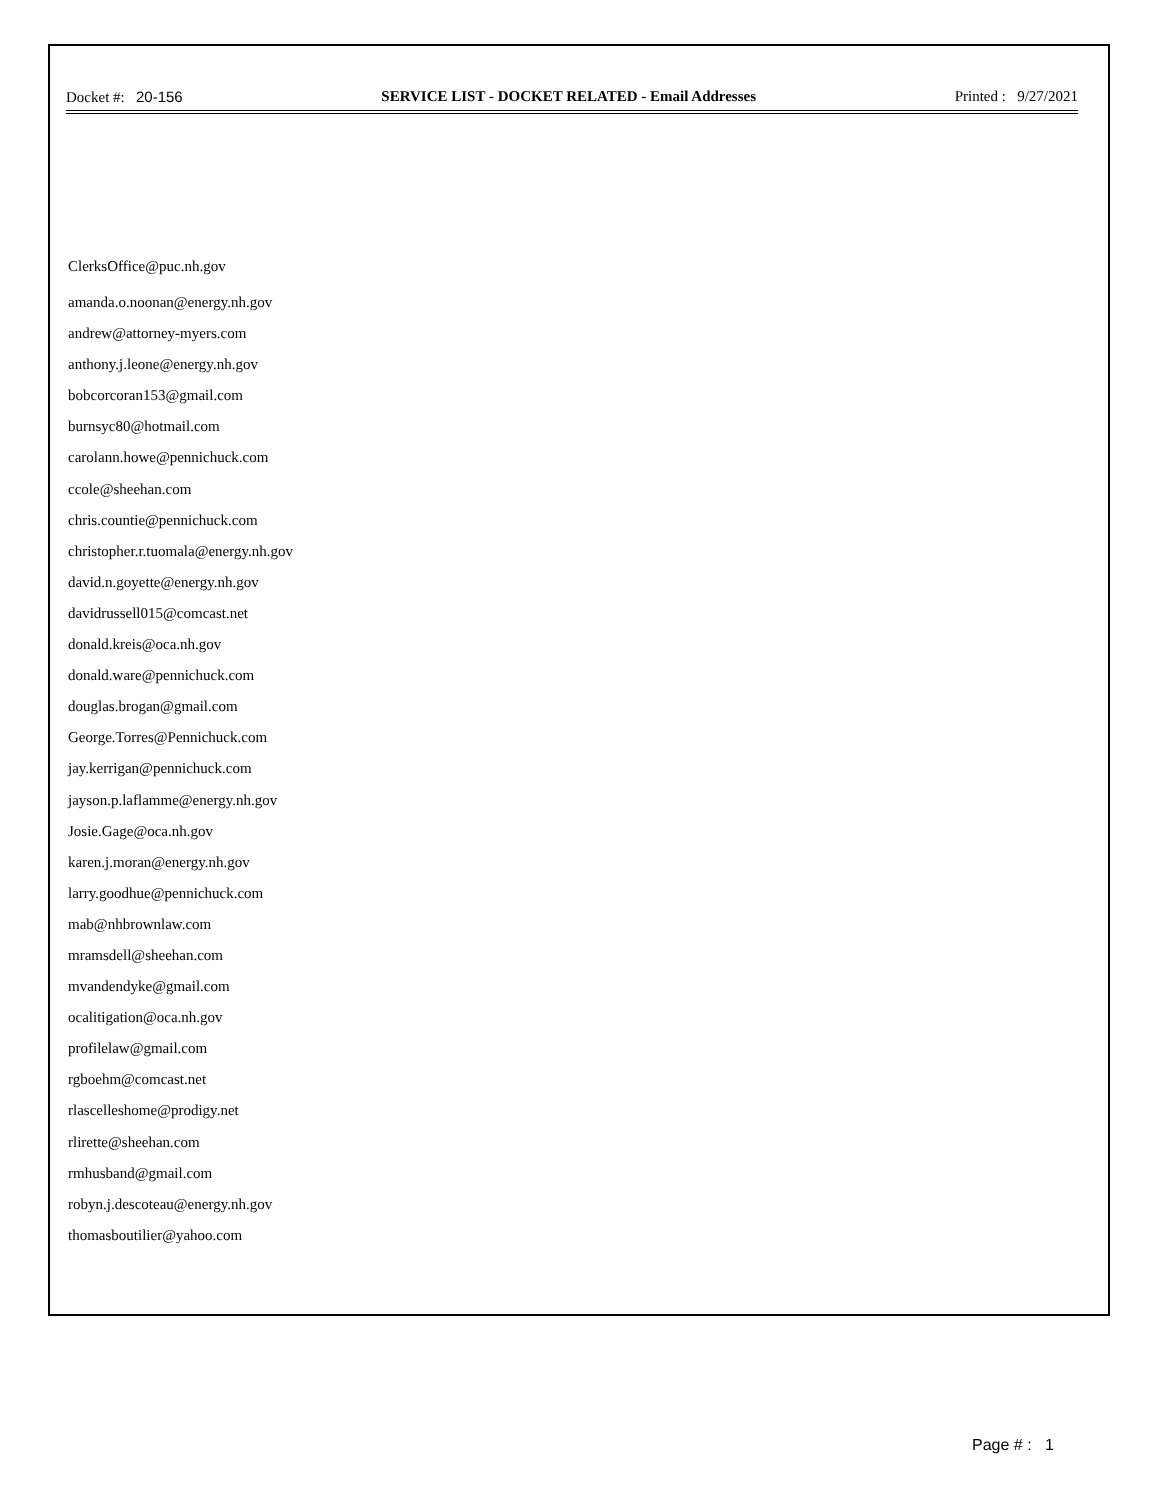Docket #: 20-156 SERVICE LIST - DOCKET RELATED - Email Addresses Printed : 9/27/2021
ClerksOffice@puc.nh.gov
amanda.o.noonan@energy.nh.gov
andrew@attorney-myers.com
anthony.j.leone@energy.nh.gov
bobcorcoran153@gmail.com
burnsyc80@hotmail.com
carolann.howe@pennichuck.com
ccole@sheehan.com
chris.countie@pennichuck.com
christopher.r.tuomala@energy.nh.gov
david.n.goyette@energy.nh.gov
davidrussell015@comcast.net
donald.kreis@oca.nh.gov
donald.ware@pennichuck.com
douglas.brogan@gmail.com
George.Torres@Pennichuck.com
jay.kerrigan@pennichuck.com
jayson.p.laflamme@energy.nh.gov
Josie.Gage@oca.nh.gov
karen.j.moran@energy.nh.gov
larry.goodhue@pennichuck.com
mab@nhbrownlaw.com
mramsdell@sheehan.com
mvandendyke@gmail.com
ocalitigation@oca.nh.gov
profilelaw@gmail.com
rgboehm@comcast.net
rlascelleshome@prodigy.net
rlirette@sheehan.com
rmhusband@gmail.com
robyn.j.descoteau@energy.nh.gov
thomasboutilier@yahoo.com
Page # : 1